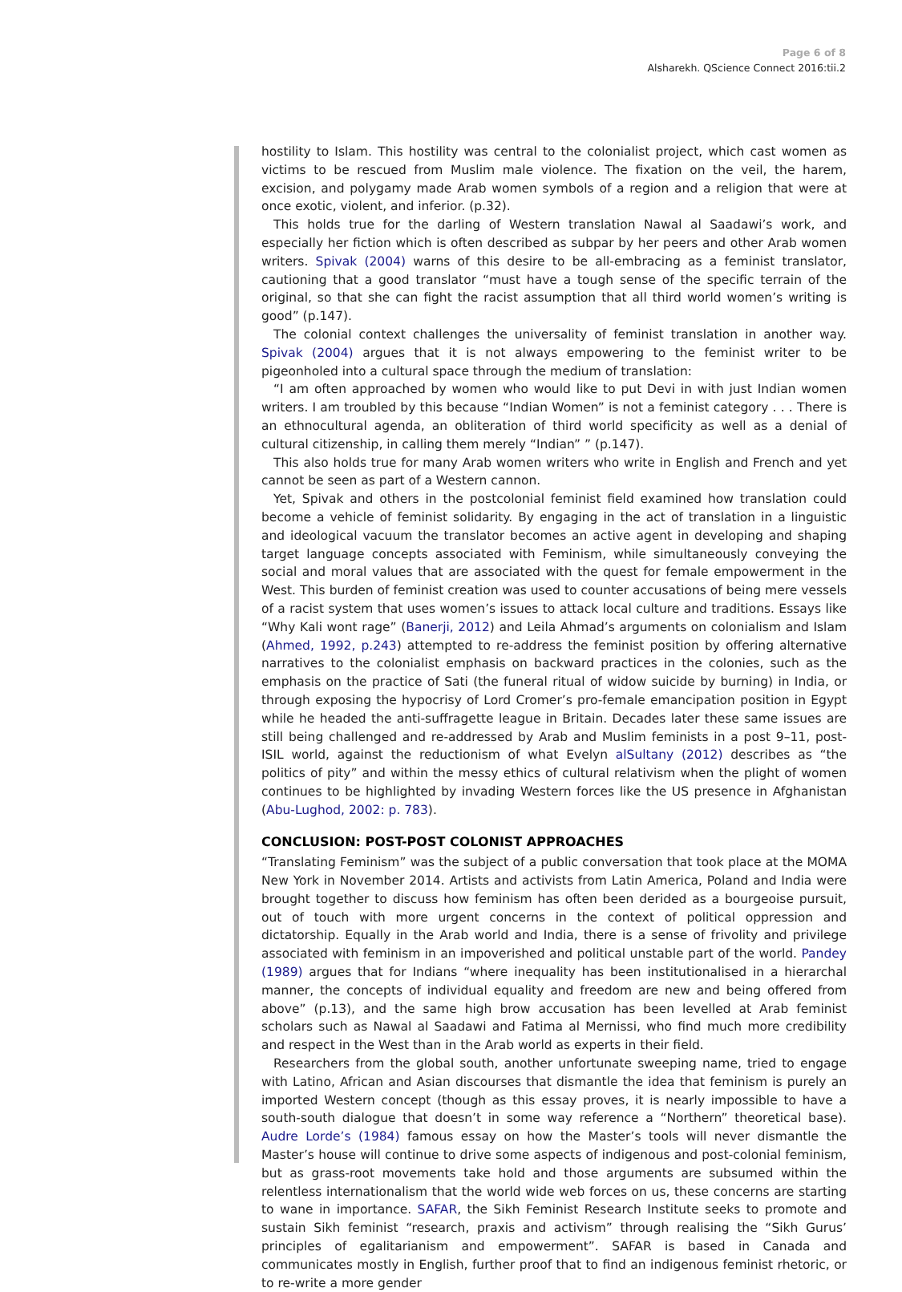Page 6 of 8
Alsharekh. QScience Connect 2016:tii.2
hostility to Islam. This hostility was central to the colonialist project, which cast women as victims to be rescued from Muslim male violence. The fixation on the veil, the harem, excision, and polygamy made Arab women symbols of a region and a religion that were at once exotic, violent, and inferior. (p.32).
This holds true for the darling of Western translation Nawal al Saadawi’s work, and especially her fiction which is often described as subpar by her peers and other Arab women writers. Spivak (2004) warns of this desire to be all-embracing as a feminist translator, cautioning that a good translator “must have a tough sense of the specific terrain of the original, so that she can fight the racist assumption that all third world women’s writing is good” (p.147).
The colonial context challenges the universality of feminist translation in another way. Spivak (2004) argues that it is not always empowering to the feminist writer to be pigeonholed into a cultural space through the medium of translation:
“I am often approached by women who would like to put Devi in with just Indian women writers. I am troubled by this because “Indian Women” is not a feminist category . . . There is an ethnocultural agenda, an obliteration of third world specificity as well as a denial of cultural citizenship, in calling them merely “Indian” ” (p.147).
This also holds true for many Arab women writers who write in English and French and yet cannot be seen as part of a Western cannon.
Yet, Spivak and others in the postcolonial feminist field examined how translation could become a vehicle of feminist solidarity. By engaging in the act of translation in a linguistic and ideological vacuum the translator becomes an active agent in developing and shaping target language concepts associated with Feminism, while simultaneously conveying the social and moral values that are associated with the quest for female empowerment in the West. This burden of feminist creation was used to counter accusations of being mere vessels of a racist system that uses women’s issues to attack local culture and traditions. Essays like “Why Kali wont rage” (Banerji, 2012) and Leila Ahmad’s arguments on colonialism and Islam (Ahmed, 1992, p.243) attempted to re-address the feminist position by offering alternative narratives to the colonialist emphasis on backward practices in the colonies, such as the emphasis on the practice of Sati (the funeral ritual of widow suicide by burning) in India, or through exposing the hypocrisy of Lord Cromer’s pro-female emancipation position in Egypt while he headed the anti-suffragette league in Britain. Decades later these same issues are still being challenged and re-addressed by Arab and Muslim feminists in a post 9–11, post-ISIL world, against the reductionism of what Evelyn alSultany (2012) describes as “the politics of pity” and within the messy ethics of cultural relativism when the plight of women continues to be highlighted by invading Western forces like the US presence in Afghanistan (Abu-Lughod, 2002: p. 783).
CONCLUSION: POST-POST COLONIST APPROACHES
“Translating Feminism” was the subject of a public conversation that took place at the MOMA New York in November 2014. Artists and activists from Latin America, Poland and India were brought together to discuss how feminism has often been derided as a bourgeoise pursuit, out of touch with more urgent concerns in the context of political oppression and dictatorship. Equally in the Arab world and India, there is a sense of frivolity and privilege associated with feminism in an impoverished and political unstable part of the world. Pandey (1989) argues that for Indians “where inequality has been institutionalised in a hierarchal manner, the concepts of individual equality and freedom are new and being offered from above” (p.13), and the same high brow accusation has been levelled at Arab feminist scholars such as Nawal al Saadawi and Fatima al Mernissi, who find much more credibility and respect in the West than in the Arab world as experts in their field.
Researchers from the global south, another unfortunate sweeping name, tried to engage with Latino, African and Asian discourses that dismantle the idea that feminism is purely an imported Western concept (though as this essay proves, it is nearly impossible to have a south-south dialogue that doesn’t in some way reference a “Northern” theoretical base). Audre Lorde’s (1984) famous essay on how the Master’s tools will never dismantle the Master’s house will continue to drive some aspects of indigenous and post-colonial feminism, but as grass-root movements take hold and those arguments are subsumed within the relentless internationalism that the world wide web forces on us, these concerns are starting to wane in importance. SAFAR, the Sikh Feminist Research Institute seeks to promote and sustain Sikh feminist “research, praxis and activism” through realising the “Sikh Gurus’ principles of egalitarianism and empowerment”. SAFAR is based in Canada and communicates mostly in English, further proof that to find an indigenous feminist rhetoric, or to re-write a more gender